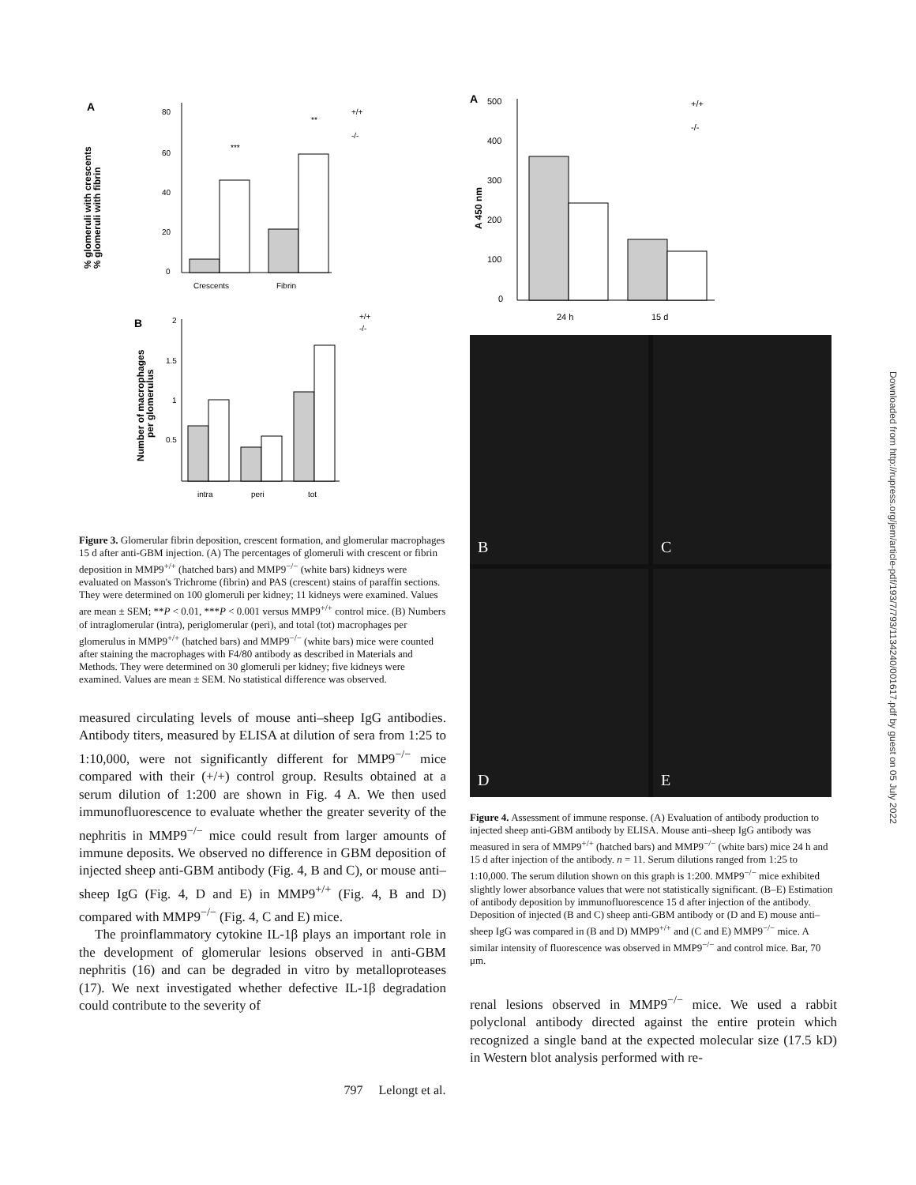A
% glomeruli with crescents
% glomeruli with fibrin
80
60
40
20
0
***
**
Crescents
Fibrin
+/+
-/-
B
Number of macrophages
per glomerulus
2
1.5
1
0.5
intra
peri
tot
+/+
-/-
Figure 3. Glomerular fibrin deposition, crescent formation, and glomerular macrophages 15 d after anti-GBM injection. (A) The percentages of glomeruli with crescent or fibrin deposition in MMP9<sup>+/+</sup> (hatched bars) and MMP9<sup>−/−</sup> (white bars) kidneys were evaluated on Masson's Trichrome (fibrin) and PAS (crescent) stains of paraffin sections. They were determined on 100 glomeruli per kidney; 11 kidneys were examined. Values are mean ± SEM; **P < 0.01, ***P < 0.001 versus MMP9<sup>+/+</sup> control mice. (B) Numbers of intraglomerular (intra), periglomerular (peri), and total (tot) macrophages per glomerulus in MMP9<sup>+/+</sup> (hatched bars) and MMP9<sup>−/−</sup> (white bars) mice were counted after staining the macrophages with F4/80 antibody as described in Materials and Methods. They were determined on 30 glomeruli per kidney; five kidneys were examined. Values are mean ± SEM. No statistical difference was observed.
measured circulating levels of mouse anti–sheep IgG antibodies. Antibody titers, measured by ELISA at dilution of sera from 1:25 to 1:10,000, were not significantly different for MMP9<sup>−/−</sup> mice compared with their (+/+) control group. Results obtained at a serum dilution of 1:200 are shown in Fig. 4 A. We then used immunofluorescence to evaluate whether the greater severity of the nephritis in MMP9<sup>−/−</sup> mice could result from larger amounts of immune deposits. We observed no difference in GBM deposition of injected sheep anti-GBM antibody (Fig. 4, B and C), or mouse anti–sheep IgG (Fig. 4, D and E) in MMP9<sup>+/+</sup> (Fig. 4, B and D) compared with MMP9<sup>−/−</sup> (Fig. 4, C and E) mice.
The proinflammatory cytokine IL-1β plays an important role in the development of glomerular lesions observed in anti-GBM nephritis (16) and can be degraded in vitro by metalloproteases (17). We next investigated whether defective IL-1β degradation could contribute to the severity of
A
A 450 nm
500
400
300
200
100
0
24 h
15 d
+/+
-/-
B
C
D
E
Figure 4. Assessment of immune response. (A) Evaluation of antibody production to injected sheep anti-GBM antibody by ELISA. Mouse anti–sheep IgG antibody was measured in sera of MMP9<sup>+/+</sup> (hatched bars) and MMP9<sup>−/−</sup> (white bars) mice 24 h and 15 d after injection of the antibody. n = 11. Serum dilutions ranged from 1:25 to 1:10,000. The serum dilution shown on this graph is 1:200. MMP9<sup>−/−</sup> mice exhibited slightly lower absorbance values that were not statistically significant. (B–E) Estimation of antibody deposition by immunofluorescence 15 d after injection of the antibody. Deposition of injected (B and C) sheep anti-GBM antibody or (D and E) mouse anti–sheep IgG was compared in (B and D) MMP9<sup>+/+</sup> and (C and E) MMP9<sup>−/−</sup> mice. A similar intensity of fluorescence was observed in MMP9<sup>−/−</sup> and control mice. Bar, 70 μm.
renal lesions observed in MMP9<sup>−/−</sup> mice. We used a rabbit polyclonal antibody directed against the entire protein which recognized a single band at the expected molecular size (17.5 kD) in Western blot analysis performed with re-
797 Lelongt et al.
Downloaded from http://rupress.org/jem/article-pdf/193/7/793/1134240/001617.pdf by guest on 05 July 2022